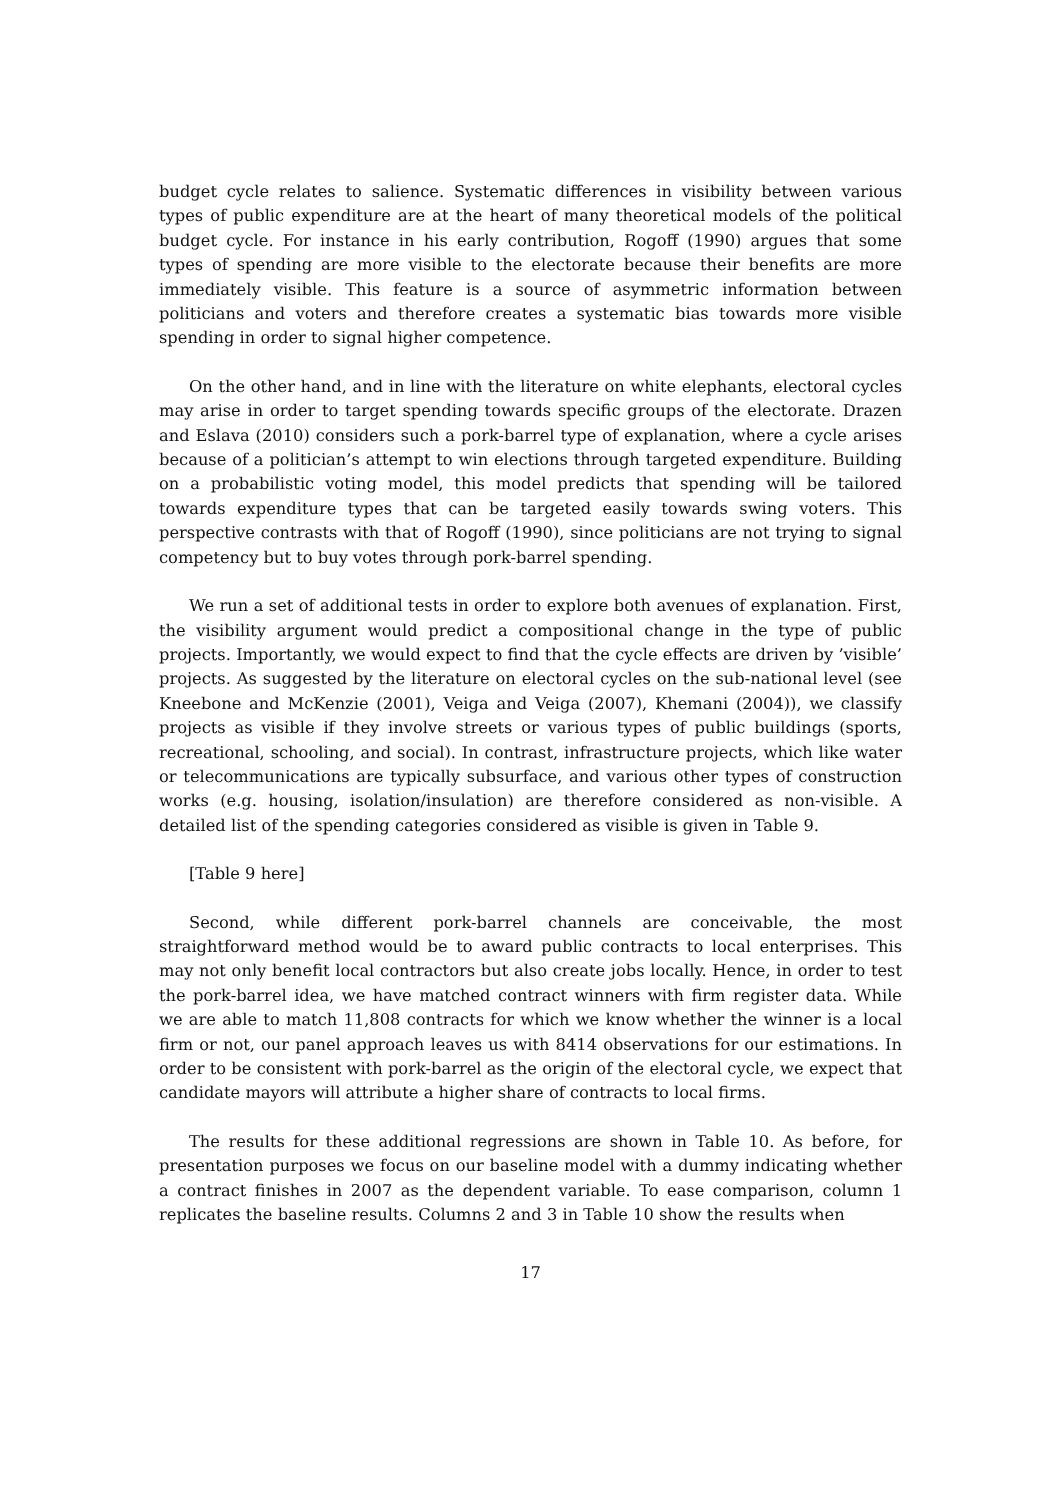budget cycle relates to salience. Systematic differences in visibility between various types of public expenditure are at the heart of many theoretical models of the political budget cycle. For instance in his early contribution, Rogoff (1990) argues that some types of spending are more visible to the electorate because their benefits are more immediately visible. This feature is a source of asymmetric information between politicians and voters and therefore creates a systematic bias towards more visible spending in order to signal higher competence.
On the other hand, and in line with the literature on white elephants, electoral cycles may arise in order to target spending towards specific groups of the electorate. Drazen and Eslava (2010) considers such a pork-barrel type of explanation, where a cycle arises because of a politician’s attempt to win elections through targeted expenditure. Building on a probabilistic voting model, this model predicts that spending will be tailored towards expenditure types that can be targeted easily towards swing voters. This perspective contrasts with that of Rogoff (1990), since politicians are not trying to signal competency but to buy votes through pork-barrel spending.
We run a set of additional tests in order to explore both avenues of explanation. First, the visibility argument would predict a compositional change in the type of public projects. Importantly, we would expect to find that the cycle effects are driven by ’visible’ projects. As suggested by the literature on electoral cycles on the sub-national level (see Kneebone and McKenzie (2001), Veiga and Veiga (2007), Khemani (2004)), we classify projects as visible if they involve streets or various types of public buildings (sports, recreational, schooling, and social). In contrast, infrastructure projects, which like water or telecommunications are typically subsurface, and various other types of construction works (e.g. housing, isolation/insulation) are therefore considered as non-visible. A detailed list of the spending categories considered as visible is given in Table 9.
[Table 9 here]
Second, while different pork-barrel channels are conceivable, the most straightforward method would be to award public contracts to local enterprises. This may not only benefit local contractors but also create jobs locally. Hence, in order to test the pork-barrel idea, we have matched contract winners with firm register data. While we are able to match 11,808 contracts for which we know whether the winner is a local firm or not, our panel approach leaves us with 8414 observations for our estimations. In order to be consistent with pork-barrel as the origin of the electoral cycle, we expect that candidate mayors will attribute a higher share of contracts to local firms.
The results for these additional regressions are shown in Table 10. As before, for presentation purposes we focus on our baseline model with a dummy indicating whether a contract finishes in 2007 as the dependent variable. To ease comparison, column 1 replicates the baseline results. Columns 2 and 3 in Table 10 show the results when
17